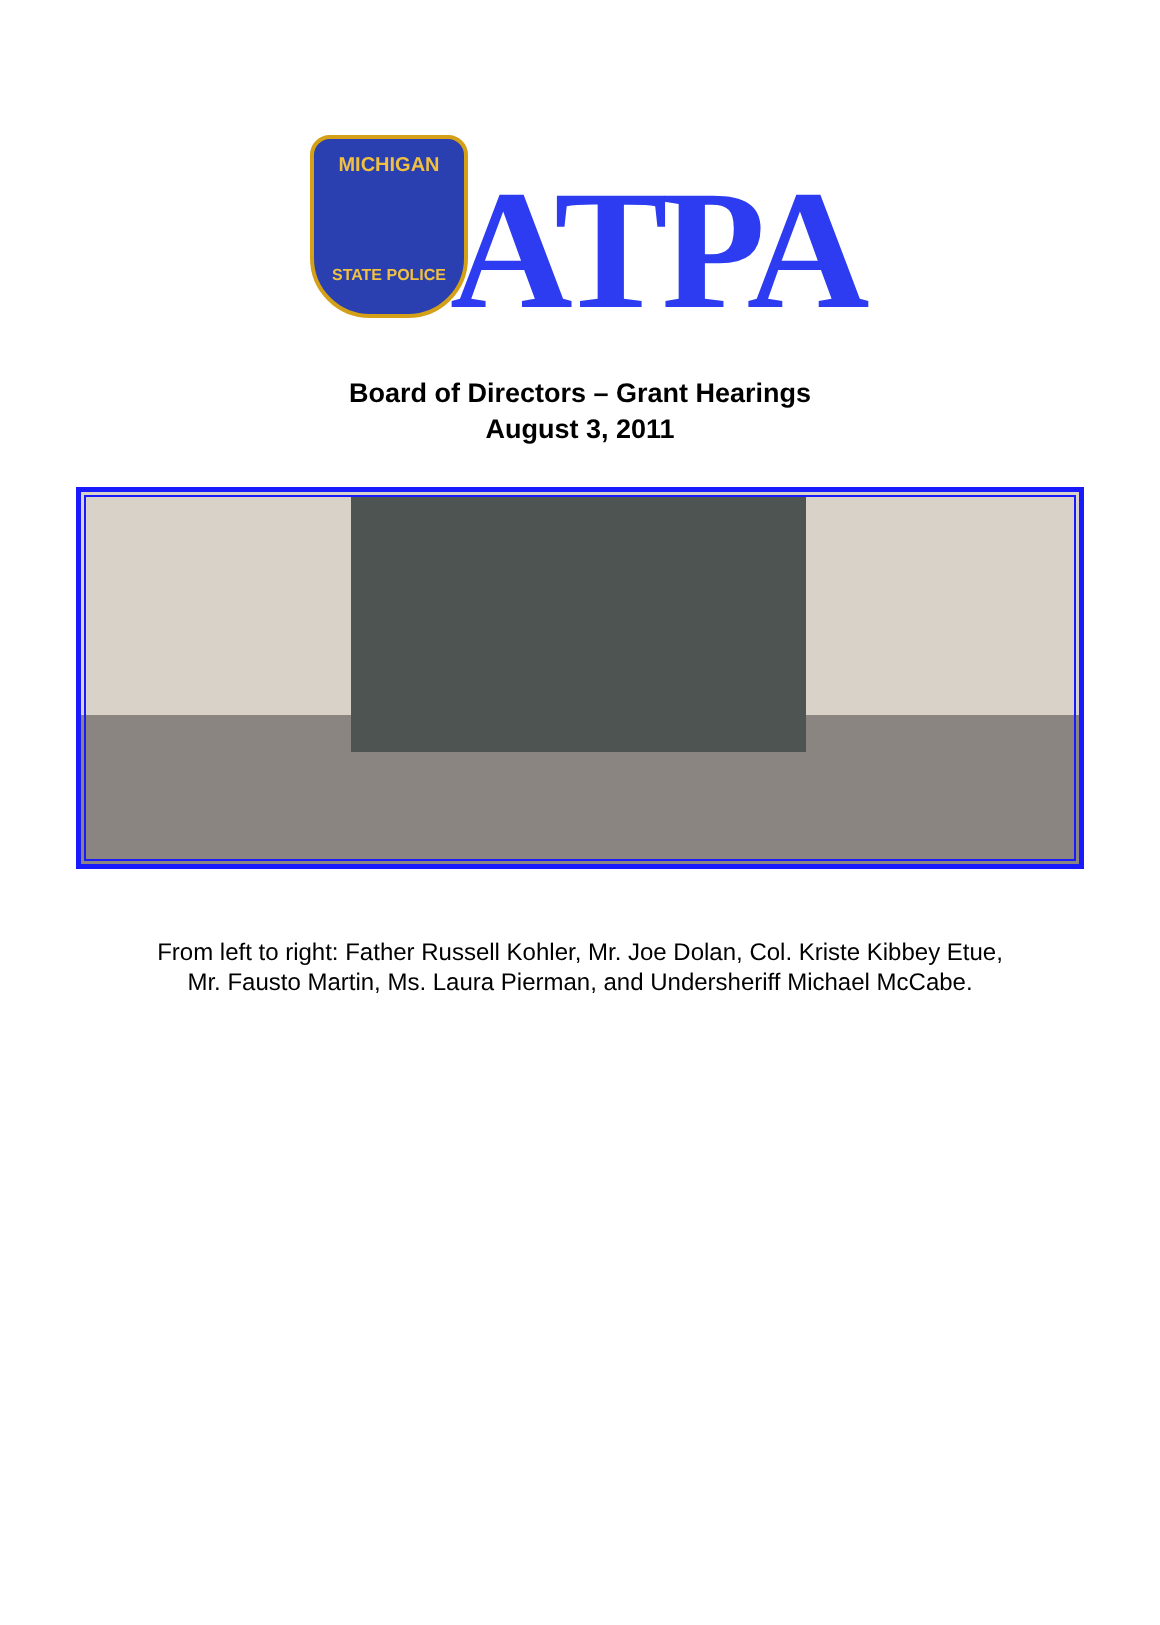MICHIGAN
STATE POLICE
ATPA
Board of Directors – Grant Hearings
August 3, 2011
From left to right: Father Russell Kohler, Mr. Joe Dolan, Col. Kriste Kibbey Etue,
Mr. Fausto Martin, Ms. Laura Pierman, and Undersheriff Michael McCabe.